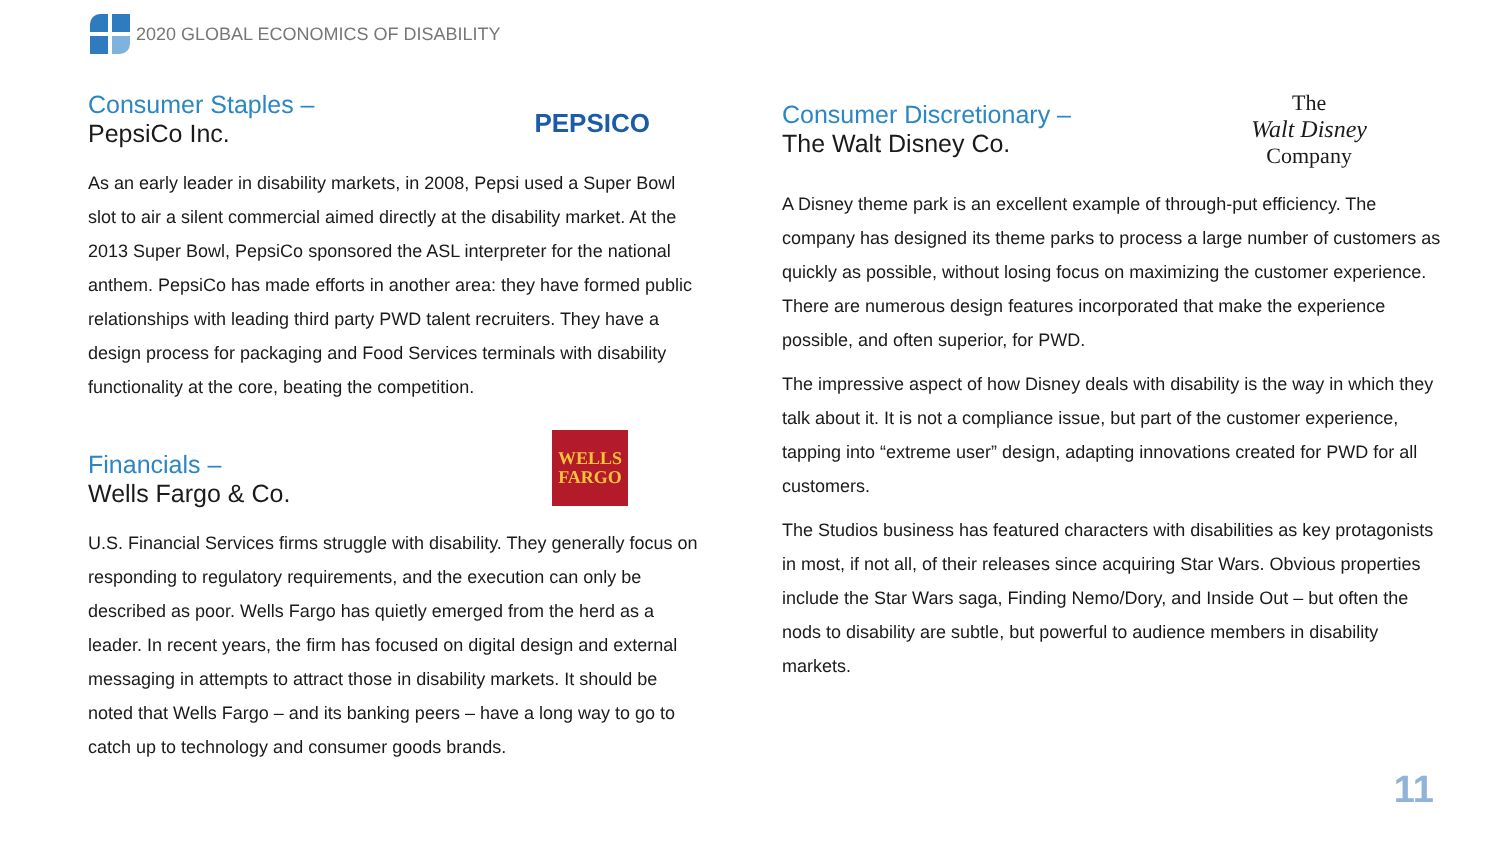2020 GLOBAL ECONOMICS OF DISABILITY
Consumer Staples –
PepsiCo Inc.
PEPSICO
As an early leader in disability markets, in 2008, Pepsi used a Super Bowl slot to air a silent commercial aimed directly at the disability market. At the 2013 Super Bowl, PepsiCo sponsored the ASL interpreter for the national anthem. PepsiCo has made efforts in another area: they have formed public relationships with leading third party PWD talent recruiters. They have a design process for packaging and Food Services terminals with disability functionality at the core, beating the competition.
Financials –
Wells Fargo & Co.
WELLS
FARGO
U.S. Financial Services firms struggle with disability. They generally focus on responding to regulatory requirements, and the execution can only be described as poor. Wells Fargo has quietly emerged from the herd as a leader. In recent years, the firm has focused on digital design and external messaging in attempts to attract those in disability markets. It should be noted that Wells Fargo – and its banking peers – have a long way to go to catch up to technology and consumer goods brands.
Consumer Discretionary –
The Walt Disney Co.
The
Walt Disney
Company
A Disney theme park is an excellent example of through-put efficiency. The company has designed its theme parks to process a large number of customers as quickly as possible, without losing focus on maximizing the customer experience. There are numerous design features incorporated that make the experience possible, and often superior, for PWD.
The impressive aspect of how Disney deals with disability is the way in which they talk about it. It is not a compliance issue, but part of the customer experience, tapping into “extreme user” design, adapting innovations created for PWD for all customers.
The Studios business has featured characters with disabilities as key protagonists in most, if not all, of their releases since acquiring Star Wars. Obvious properties include the Star Wars saga, Finding Nemo/Dory, and Inside Out – but often the nods to disability are subtle, but powerful to audience members in disability markets.
11